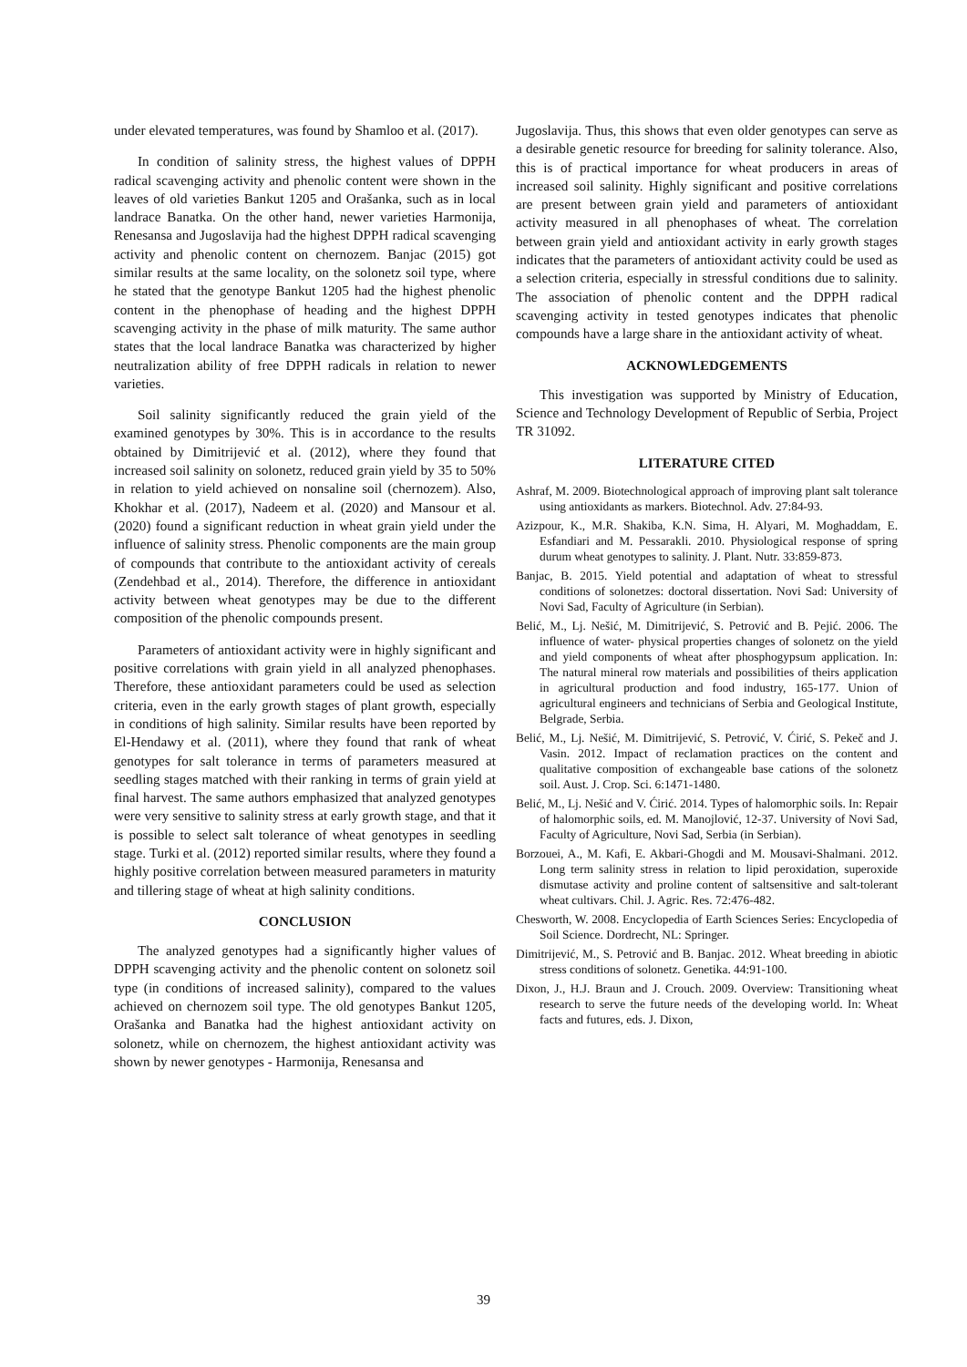under elevated temperatures, was found by Shamloo et al. (2017).
In condition of salinity stress, the highest values of DPPH radical scavenging activity and phenolic content were shown in the leaves of old varieties Bankut 1205 and Orašanka, such as in local landrace Banatka. On the other hand, newer varieties Harmonija, Renesansa and Jugoslavija had the highest DPPH radical scavenging activity and phenolic content on chernozem. Banjac (2015) got similar results at the same locality, on the solonetz soil type, where he stated that the genotype Bankut 1205 had the highest phenolic content in the phenophase of heading and the highest DPPH scavenging activity in the phase of milk maturity. The same author states that the local landrace Banatka was characterized by higher neutralization ability of free DPPH radicals in relation to newer varieties.
Soil salinity significantly reduced the grain yield of the examined genotypes by 30%. This is in accordance to the results obtained by Dimitrijević et al. (2012), where they found that increased soil salinity on solonetz, reduced grain yield by 35 to 50% in relation to yield achieved on nonsaline soil (chernozem). Also, Khokhar et al. (2017), Nadeem et al. (2020) and Mansour et al. (2020) found a significant reduction in wheat grain yield under the influence of salinity stress. Phenolic components are the main group of compounds that contribute to the antioxidant activity of cereals (Zendehbad et al., 2014). Therefore, the difference in antioxidant activity between wheat genotypes may be due to the different composition of the phenolic compounds present.
Parameters of antioxidant activity were in highly significant and positive correlations with grain yield in all analyzed phenophases. Therefore, these antioxidant parameters could be used as selection criteria, even in the early growth stages of plant growth, especially in conditions of high salinity. Similar results have been reported by El-Hendawy et al. (2011), where they found that rank of wheat genotypes for salt tolerance in terms of parameters measured at seedling stages matched with their ranking in terms of grain yield at final harvest. The same authors emphasized that analyzed genotypes were very sensitive to salinity stress at early growth stage, and that it is possible to select salt tolerance of wheat genotypes in seedling stage. Turki et al. (2012) reported similar results, where they found a highly positive correlation between measured parameters in maturity and tillering stage of wheat at high salinity conditions.
CONCLUSION
The analyzed genotypes had a significantly higher values of DPPH scavenging activity and the phenolic content on solonetz soil type (in conditions of increased salinity), compared to the values achieved on chernozem soil type. The old genotypes Bankut 1205, Orašanka and Banatka had the highest antioxidant activity on solonetz, while on chernozem, the highest antioxidant activity was shown by newer genotypes - Harmonija, Renesansa and
Jugoslavija. Thus, this shows that even older genotypes can serve as a desirable genetic resource for breeding for salinity tolerance. Also, this is of practical importance for wheat producers in areas of increased soil salinity. Highly significant and positive correlations are present between grain yield and parameters of antioxidant activity measured in all phenophases of wheat. The correlation between grain yield and antioxidant activity in early growth stages indicates that the parameters of antioxidant activity could be used as a selection criteria, especially in stressful conditions due to salinity. The association of phenolic content and the DPPH radical scavenging activity in tested genotypes indicates that phenolic compounds have a large share in the antioxidant activity of wheat.
ACKNOWLEDGEMENTS
This investigation was supported by Ministry of Education, Science and Technology Development of Republic of Serbia, Project TR 31092.
LITERATURE CITED
Ashraf, M. 2009. Biotechnological approach of improving plant salt tolerance using antioxidants as markers. Biotechnol. Adv. 27:84-93.
Azizpour, K., M.R. Shakiba, K.N. Sima, H. Alyari, M. Moghaddam, E. Esfandiari and M. Pessarakli. 2010. Physiological response of spring durum wheat genotypes to salinity. J. Plant. Nutr. 33:859-873.
Banjac, B. 2015. Yield potential and adaptation of wheat to stressful conditions of solonetzes: doctoral dissertation. Novi Sad: University of Novi Sad, Faculty of Agriculture (in Serbian).
Belić, M., Lj. Nešić, M. Dimitrijević, S. Petrović and B. Pejić. 2006. The influence of water- physical properties changes of solonetz on the yield and yield components of wheat after phosphogypsum application. In: The natural mineral row materials and possibilities of theirs application in agricultural production and food industry, 165-177. Union of agricultural engineers and technicians of Serbia and Geological Institute, Belgrade, Serbia.
Belić, M., Lj. Nešić, M. Dimitrijević, S. Petrović, V. Ćirić, S. Pekeč and J. Vasin. 2012. Impact of reclamation practices on the content and qualitative composition of exchangeable base cations of the solonetz soil. Aust. J. Crop. Sci. 6:1471-1480.
Belić, M., Lj. Nešić and V. Ćirić. 2014. Types of halomorphic soils. In: Repair of halomorphic soils, ed. M. Manojlović, 12-37. University of Novi Sad, Faculty of Agriculture, Novi Sad, Serbia (in Serbian).
Borzouei, A., M. Kafi, E. Akbari-Ghogdi and M. Mousavi-Shalmani. 2012. Long term salinity stress in relation to lipid peroxidation, superoxide dismutase activity and proline content of saltsensitive and salt-tolerant wheat cultivars. Chil. J. Agric. Res. 72:476-482.
Chesworth, W. 2008. Encyclopedia of Earth Sciences Series: Encyclopedia of Soil Science. Dordrecht, NL: Springer.
Dimitrijević, M., S. Petrović and B. Banjac. 2012. Wheat breeding in abiotic stress conditions of solonetz. Genetika. 44:91-100.
Dixon, J., H.J. Braun and J. Crouch. 2009. Overview: Transitioning wheat research to serve the future needs of the developing world. In: Wheat facts and futures, eds. J. Dixon,
39